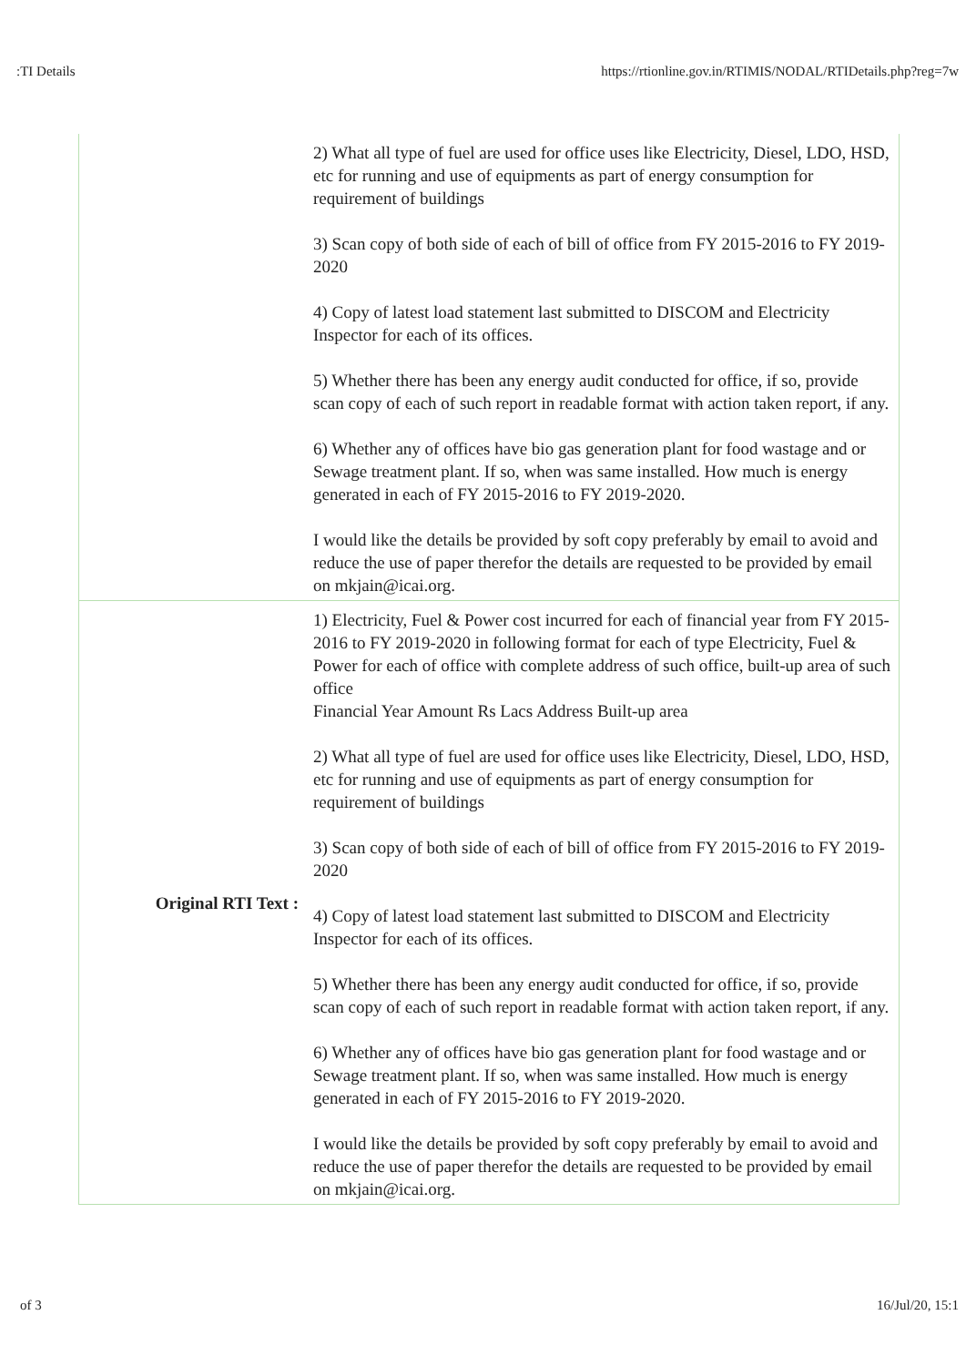:TI Details https://rtionline.gov.in/RTIMIS/NODAL/RTIDetails.php?reg=7w
| | 2) What all type of fuel are used for office uses like Electricity, Diesel, LDO, HSD, etc for running and use of equipments as part of energy consumption for requirement of buildings 3) Scan copy of both side of each of bill of office from FY 2015-2016 to FY 2019-2020 4) Copy of latest load statement last submitted to DISCOM and Electricity Inspector for each of its offices. 5) Whether there has been any energy audit conducted for office, if so, provide scan copy of each of such report in readable format with action taken report, if any. 6) Whether any of offices have bio gas generation plant for food wastage and or Sewage treatment plant. If so, when was same installed. How much is energy generated in each of FY 2015-2016 to FY 2019-2020. I would like the details be provided by soft copy preferably by email to avoid and reduce the use of paper therefor the details are requested to be provided by email on mkjain@icai.org. |
| Original RTI Text : | 1) Electricity, Fuel & Power cost incurred for each of financial year from FY 2015-2016 to FY 2019-2020 in following format for each of type Electricity, Fuel & Power for each of office with complete address of such office, built-up area of such office Financial Year Amount Rs Lacs Address Built-up area 2) What all type of fuel are used for office uses like Electricity, Diesel, LDO, HSD, etc for running and use of equipments as part of energy consumption for requirement of buildings 3) Scan copy of both side of each of bill of office from FY 2015-2016 to FY 2019-2020 4) Copy of latest load statement last submitted to DISCOM and Electricity Inspector for each of its offices. 5) Whether there has been any energy audit conducted for office, if so, provide scan copy of each of such report in readable format with action taken report, if any. 6) Whether any of offices have bio gas generation plant for food wastage and or Sewage treatment plant. If so, when was same installed. How much is energy generated in each of FY 2015-2016 to FY 2019-2020. I would like the details be provided by soft copy preferably by email to avoid and reduce the use of paper therefor the details are requested to be provided by email on mkjain@icai.org. |
of 3 16/Jul/20, 15:1